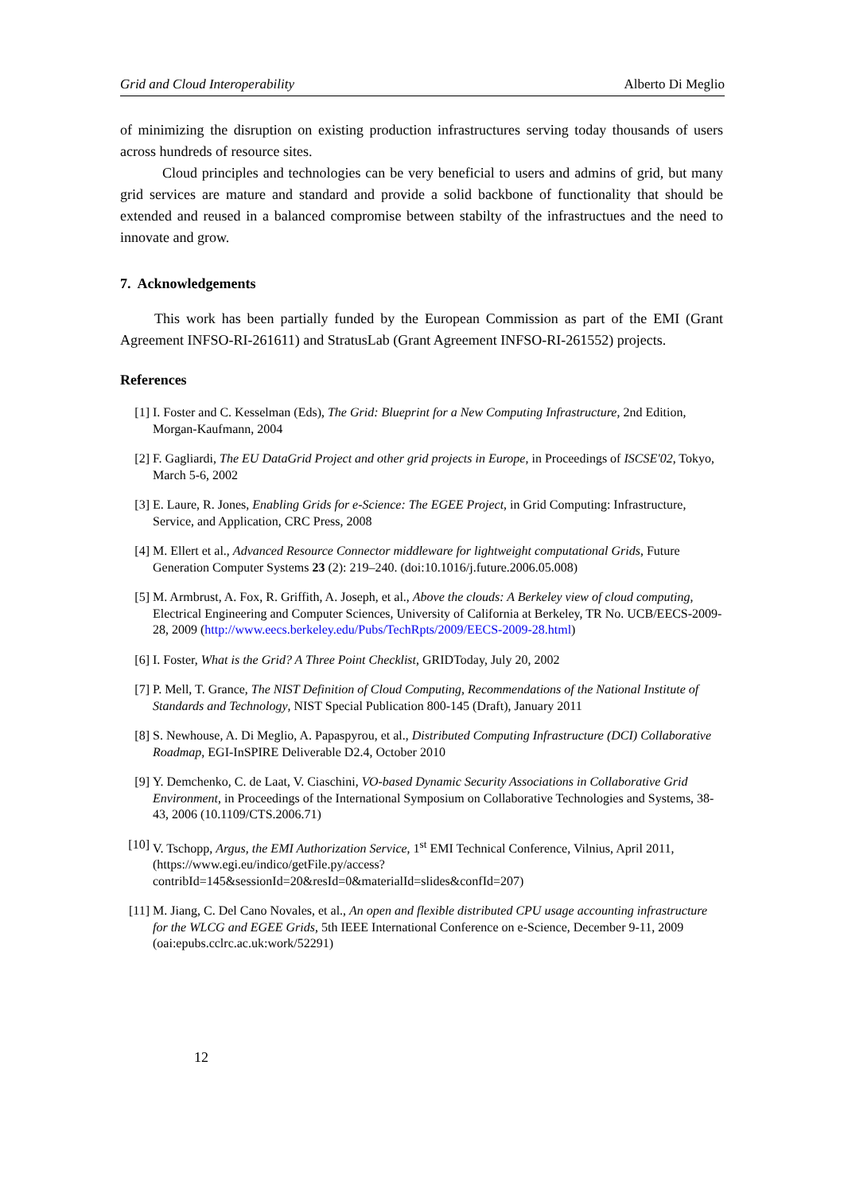Grid and Cloud Interoperability Alberto Di Meglio
of minimizing the disruption on existing production infrastructures serving today thousands of users across hundreds of resource sites.
Cloud principles and technologies can be very beneficial to users and admins of grid, but many grid services are mature and standard and provide a solid backbone of functionality that should be extended and reused in a balanced compromise between stabilty of the infrastructues and the need to innovate and grow.
7. Acknowledgements
This work has been partially funded by the European Commission as part of the EMI (Grant Agreement INFSO-RI-261611) and StratusLab (Grant Agreement INFSO-RI-261552) projects.
References
[1] I. Foster and C. Kesselman (Eds), The Grid: Blueprint for a New Computing Infrastructure, 2nd Edition, Morgan-Kaufmann, 2004
[2] F. Gagliardi, The EU DataGrid Project and other grid projects in Europe, in Proceedings of ISCSE'02, Tokyo, March 5-6, 2002
[3] E. Laure, R. Jones, Enabling Grids for e-Science: The EGEE Project, in Grid Computing: Infrastructure, Service, and Application, CRC Press, 2008
[4] M. Ellert et al., Advanced Resource Connector middleware for lightweight computational Grids, Future Generation Computer Systems 23 (2): 219–240. (doi:10.1016/j.future.2006.05.008)
[5] M. Armbrust, A. Fox, R. Griffith, A. Joseph, et al., Above the clouds: A Berkeley view of cloud computing, Electrical Engineering and Computer Sciences, University of California at Berkeley, TR No. UCB/EECS-2009-28, 2009 (http://www.eecs.berkeley.edu/Pubs/TechRpts/2009/EECS-2009-28.html)
[6] I. Foster, What is the Grid? A Three Point Checklist, GRIDToday, July 20, 2002
[7] P. Mell, T. Grance, The NIST Definition of Cloud Computing, Recommendations of the National Institute of Standards and Technology, NIST Special Publication 800-145 (Draft), January 2011
[8] S. Newhouse, A. Di Meglio, A. Papaspyrou, et al., Distributed Computing Infrastructure (DCI) Collaborative Roadmap, EGI-InSPIRE Deliverable D2.4, October 2010
[9] Y. Demchenko, C. de Laat, V. Ciaschini, VO-based Dynamic Security Associations in Collaborative Grid Environment, in Proceedings of the International Symposium on Collaborative Technologies and Systems, 38-43, 2006 (10.1109/CTS.2006.71)
[10] V. Tschopp, Argus, the EMI Authorization Service, 1<sup>st</sup> EMI Technical Conference, Vilnius, April 2011, (https://www.egi.eu/indico/getFile.py/access?contribId=145&sessionId=20&resId=0&materialId=slides&confId=207)
[11] M. Jiang, C. Del Cano Novales, et al., An open and flexible distributed CPU usage accounting infrastructure for the WLCG and EGEE Grids, 5th IEEE International Conference on e-Science, December 9-11, 2009 (oai:epubs.cclrc.ac.uk:work/52291)
12